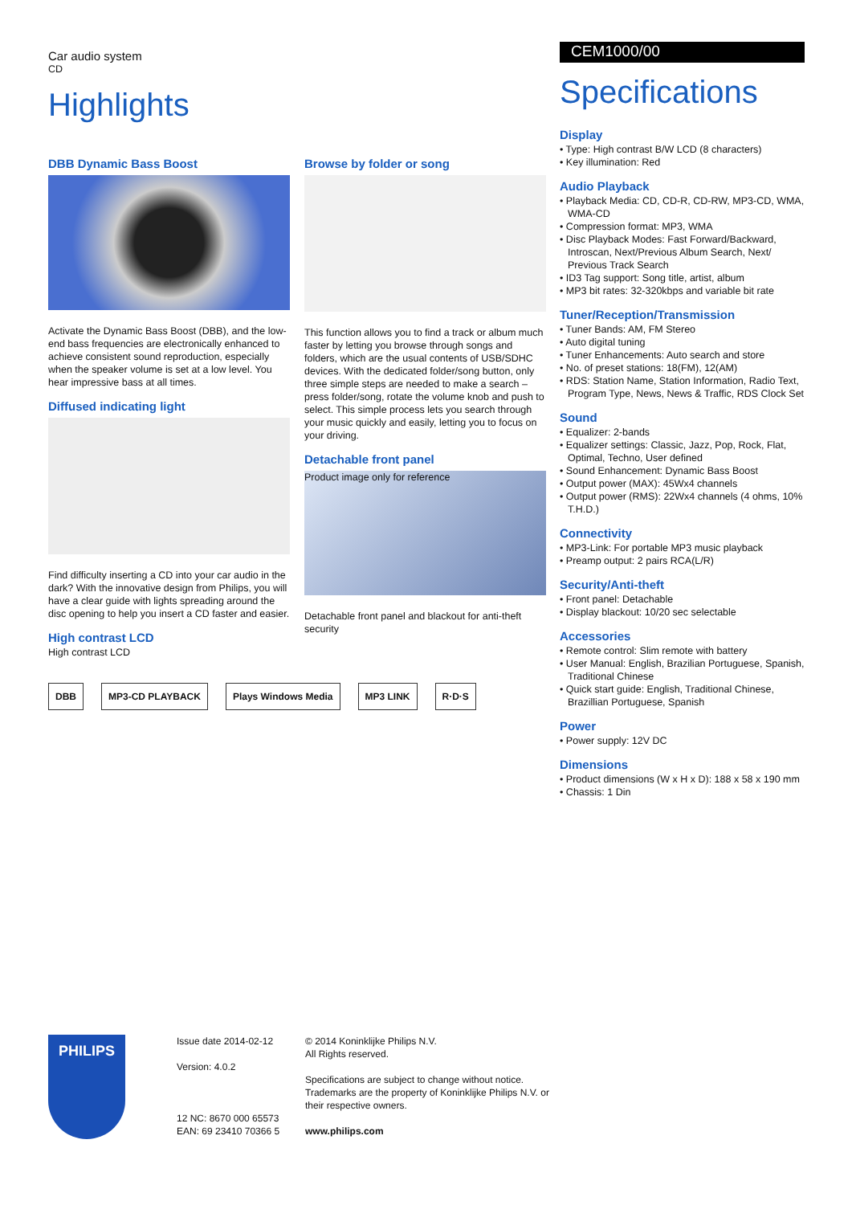Car audio system
CD
Highlights
DBB Dynamic Bass Boost
Activate the Dynamic Bass Boost (DBB), and the low-end bass frequencies are electronically enhanced to achieve consistent sound reproduction, especially when the speaker volume is set at a low level. You hear impressive bass at all times.
Diffused indicating light
Find difficulty inserting a CD into your car audio in the dark? With the innovative design from Philips, you will have a clear guide with lights spreading around the disc opening to help you insert a CD faster and easier.
High contrast LCD
High contrast LCD
Browse by folder or song
This function allows you to find a track or album much faster by letting you browse through songs and folders, which are the usual contents of USB/SDHC devices. With the dedicated folder/song button, only three simple steps are needed to make a search – press folder/song, rotate the volume knob and push to select. This simple process lets you search through your music quickly and easily, letting you to focus on your driving.
Detachable front panel
Product image only for reference
Detachable front panel and blackout for anti-theft security
DBB MP3-CD PLAYBACK Plays Windows Media MP3 LINK R·D·S
CEM1000/00
Specifications
Display
• Type: High contrast B/W LCD (8 characters)
• Key illumination: Red
Audio Playback
• Playback Media: CD, CD-R, CD-RW, MP3-CD, WMA, WMA-CD
• Compression format: MP3, WMA
• Disc Playback Modes: Fast Forward/Backward, Introscan, Next/Previous Album Search, Next/ Previous Track Search
• ID3 Tag support: Song title, artist, album
• MP3 bit rates: 32-320kbps and variable bit rate
Tuner/Reception/Transmission
• Tuner Bands: AM, FM Stereo
• Auto digital tuning
• Tuner Enhancements: Auto search and store
• No. of preset stations: 18(FM), 12(AM)
• RDS: Station Name, Station Information, Radio Text, Program Type, News, News & Traffic, RDS Clock Set
Sound
• Equalizer: 2-bands
• Equalizer settings: Classic, Jazz, Pop, Rock, Flat, Optimal, Techno, User defined
• Sound Enhancement: Dynamic Bass Boost
• Output power (MAX): 45Wx4 channels
• Output power (RMS): 22Wx4 channels (4 ohms, 10% T.H.D.)
Connectivity
• MP3-Link: For portable MP3 music playback
• Preamp output: 2 pairs RCA(L/R)
Security/Anti-theft
• Front panel: Detachable
• Display blackout: 10/20 sec selectable
Accessories
• Remote control: Slim remote with battery
• User Manual: English, Brazilian Portuguese, Spanish, Traditional Chinese
• Quick start guide: English, Traditional Chinese, Brazillian Portuguese, Spanish
Power
• Power supply: 12V DC
Dimensions
• Product dimensions (W x H x D): 188 x 58 x 190 mm
• Chassis: 1 Din
PHILIPS
Issue date 2014-02-12
Version: 4.0.2
12 NC: 8670 000 65573
EAN: 69 23410 70366 5
© 2014 Koninklijke Philips N.V.
All Rights reserved.
Specifications are subject to change without notice. Trademarks are the property of Koninklijke Philips N.V. or their respective owners.
www.philips.com